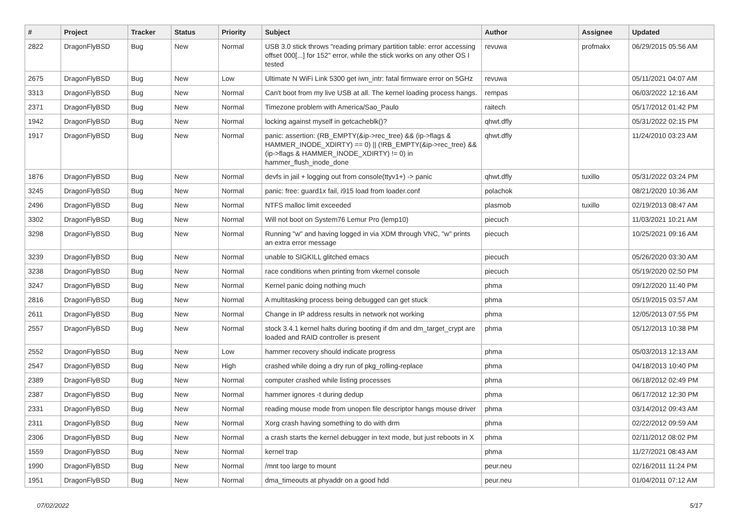| # | Project | Tracker | Status | Priority | Subject | Author | Assignee | Updated |
| --- | --- | --- | --- | --- | --- | --- | --- | --- |
| 2822 | DragonFlyBSD | Bug | New | Normal | USB 3.0 stick throws "reading primary partition table: error accessing offset 000[...] for 152" error, while the stick works on any other OS I tested | revuwa | profmakx | 06/29/2015 05:56 AM |
| 2675 | DragonFlyBSD | Bug | New | Low | Ultimate N WiFi Link 5300 get iwn_intr: fatal firmware error on 5GHz | revuwa | | 05/11/2021 04:07 AM |
| 3313 | DragonFlyBSD | Bug | New | Normal | Can't boot from my live USB at all. The kernel loading process hangs. | rempas | | 06/03/2022 12:16 AM |
| 2371 | DragonFlyBSD | Bug | New | Normal | Timezone problem with America/Sao_Paulo | raitech | | 05/17/2012 01:42 PM |
| 1942 | DragonFlyBSD | Bug | New | Normal | locking against myself in getcacheblk()? | qhwt.dfly | | 05/31/2022 02:15 PM |
| 1917 | DragonFlyBSD | Bug | New | Normal | panic: assertion: (RB_EMPTY(&ip->rec_tree) && (ip->flags & HAMMER_INODE_XDIRTY) == 0) // (!RB_EMPTY(&ip->rec_tree) && (ip->flags & HAMMER_INODE_XDIRTY) != 0) in hammer_flush_inode_done | qhwt.dfly | | 11/24/2010 03:23 AM |
| 1876 | DragonFlyBSD | Bug | New | Normal | devfs in jail + logging out from console(ttyv1+) -> panic | qhwt.dfly | tuxillo | 05/31/2022 03:24 PM |
| 3245 | DragonFlyBSD | Bug | New | Normal | panic: free: guard1x fail, i915 load from loader.conf | polachok | | 08/21/2020 10:36 AM |
| 2496 | DragonFlyBSD | Bug | New | Normal | NTFS malloc limit exceeded | plasmob | tuxillo | 02/19/2013 08:47 AM |
| 3302 | DragonFlyBSD | Bug | New | Normal | Will not boot on System76 Lemur Pro (lemp10) | piecuch | | 11/03/2021 10:21 AM |
| 3298 | DragonFlyBSD | Bug | New | Normal | Running "w" and having logged in via XDM through VNC, "w" prints an extra error message | piecuch | | 10/25/2021 09:16 AM |
| 3239 | DragonFlyBSD | Bug | New | Normal | unable to SIGKILL glitched emacs | piecuch | | 05/26/2020 03:30 AM |
| 3238 | DragonFlyBSD | Bug | New | Normal | race conditions when printing from vkernel console | piecuch | | 05/19/2020 02:50 PM |
| 3247 | DragonFlyBSD | Bug | New | Normal | Kernel panic doing nothing much | phma | | 09/12/2020 11:40 PM |
| 2816 | DragonFlyBSD | Bug | New | Normal | A multitasking process being debugged can get stuck | phma | | 05/19/2015 03:57 AM |
| 2611 | DragonFlyBSD | Bug | New | Normal | Change in IP address results in network not working | phma | | 12/05/2013 07:55 PM |
| 2557 | DragonFlyBSD | Bug | New | Normal | stock 3.4.1 kernel halts during booting if dm and dm_target_crypt are loaded and RAID controller is present | phma | | 05/12/2013 10:38 PM |
| 2552 | DragonFlyBSD | Bug | New | Low | hammer recovery should indicate progress | phma | | 05/03/2013 12:13 AM |
| 2547 | DragonFlyBSD | Bug | New | High | crashed while doing a dry run of pkg_rolling-replace | phma | | 04/18/2013 10:40 PM |
| 2389 | DragonFlyBSD | Bug | New | Normal | computer crashed while listing processes | phma | | 06/18/2012 02:49 PM |
| 2387 | DragonFlyBSD | Bug | New | Normal | hammer ignores -t during dedup | phma | | 06/17/2012 12:30 PM |
| 2331 | DragonFlyBSD | Bug | New | Normal | reading mouse mode from unopen file descriptor hangs mouse driver | phma | | 03/14/2012 09:43 AM |
| 2311 | DragonFlyBSD | Bug | New | Normal | Xorg crash having something to do with drm | phma | | 02/22/2012 09:59 AM |
| 2306 | DragonFlyBSD | Bug | New | Normal | a crash starts the kernel debugger in text mode, but just reboots in X | phma | | 02/11/2012 08:02 PM |
| 1559 | DragonFlyBSD | Bug | New | Normal | kernel trap | phma | | 11/27/2021 08:43 AM |
| 1990 | DragonFlyBSD | Bug | New | Normal | /mnt too large to mount | peur.neu | | 02/16/2011 11:24 PM |
| 1951 | DragonFlyBSD | Bug | New | Normal | dma_timeouts at phyaddr on a good hdd | peur.neu | | 01/04/2011 07:12 AM |
07/02/2022 5/17